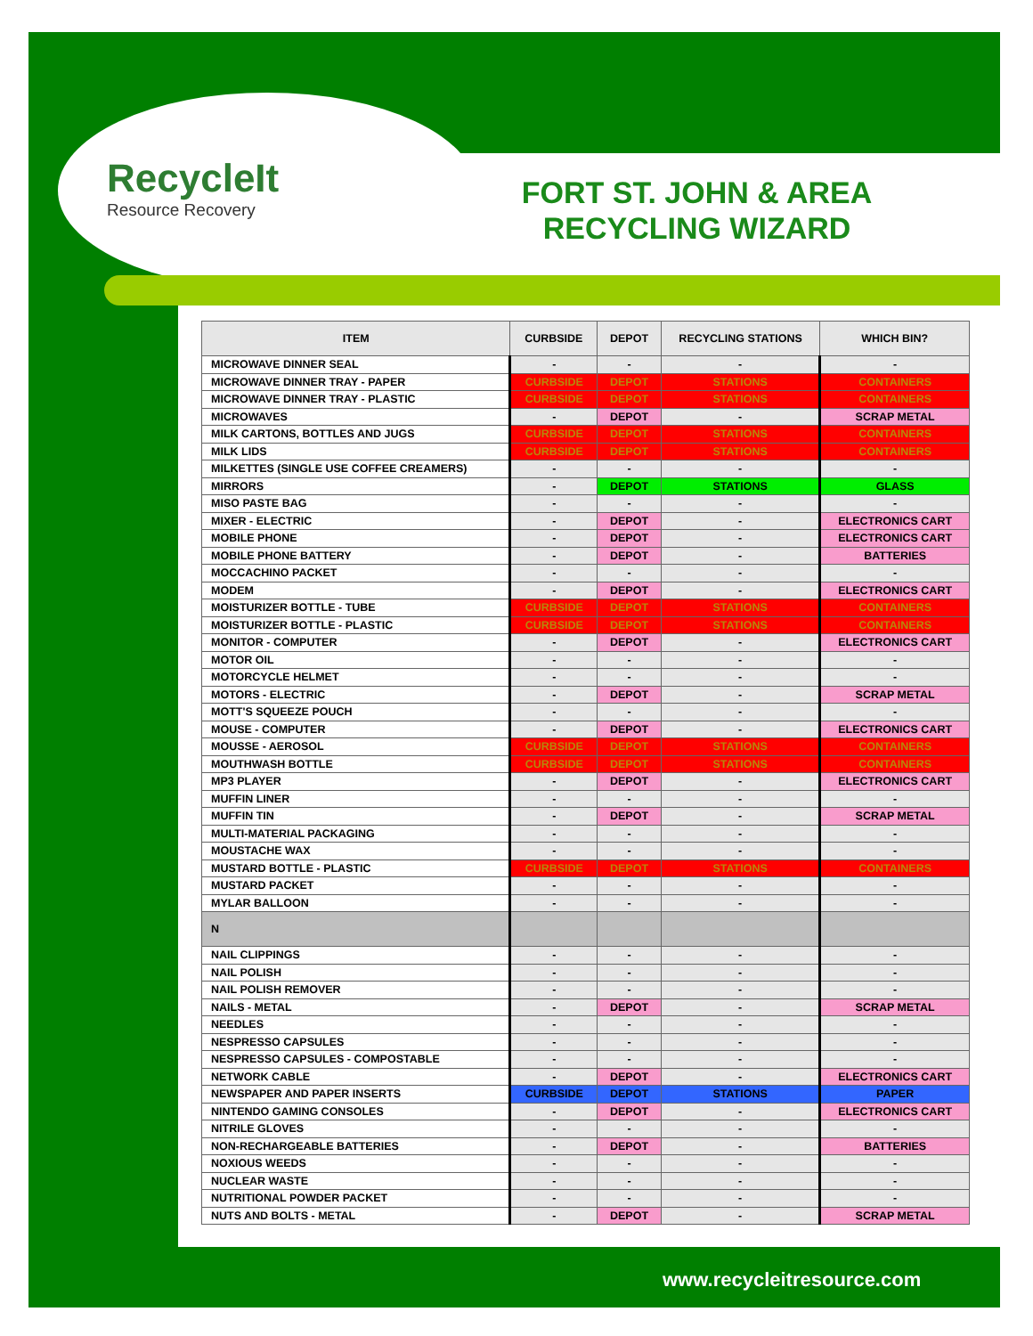RecycleIt
Resource Recovery
FORT ST. JOHN & AREA RECYCLING WIZARD
| ITEM | CURBSIDE | DEPOT | RECYCLING STATIONS | WHICH BIN? |
| --- | --- | --- | --- | --- |
| MICROWAVE DINNER SEAL | - | - | - | - |
| MICROWAVE DINNER TRAY - PAPER | CURBSIDE | DEPOT | STATIONS | CONTAINERS |
| MICROWAVE DINNER TRAY - PLASTIC | CURBSIDE | DEPOT | STATIONS | CONTAINERS |
| MICROWAVES | - | DEPOT | - | SCRAP METAL |
| MILK CARTONS, BOTTLES AND JUGS | CURBSIDE | DEPOT | STATIONS | CONTAINERS |
| MILK LIDS | CURBSIDE | DEPOT | STATIONS | CONTAINERS |
| MILKETTES (SINGLE USE COFFEE CREAMERS) | - | - | - | - |
| MIRRORS | - | DEPOT | STATIONS | GLASS |
| MISO PASTE BAG | - | - | - | - |
| MIXER - ELECTRIC | - | DEPOT | - | ELECTRONICS CART |
| MOBILE PHONE | - | DEPOT | - | ELECTRONICS CART |
| MOBILE PHONE BATTERY | - | DEPOT | - | BATTERIES |
| MOCCACHINO PACKET | - | - | - | - |
| MODEM | - | DEPOT | - | ELECTRONICS CART |
| MOISTURIZER BOTTLE - TUBE | CURBSIDE | DEPOT | STATIONS | CONTAINERS |
| MOISTURIZER BOTTLE - PLASTIC | CURBSIDE | DEPOT | STATIONS | CONTAINERS |
| MONITOR - COMPUTER | - | DEPOT | - | ELECTRONICS CART |
| MOTOR OIL | - | - | - | - |
| MOTORCYCLE HELMET | - | - | - | - |
| MOTORS - ELECTRIC | - | DEPOT | - | SCRAP METAL |
| MOTT'S SQUEEZE POUCH | - | - | - | - |
| MOUSE - COMPUTER | - | DEPOT | - | ELECTRONICS CART |
| MOUSSE - AEROSOL | CURBSIDE | DEPOT | STATIONS | CONTAINERS |
| MOUTHWASH BOTTLE | CURBSIDE | DEPOT | STATIONS | CONTAINERS |
| MP3 PLAYER | - | DEPOT | - | ELECTRONICS CART |
| MUFFIN LINER | - | - | - | - |
| MUFFIN TIN | - | DEPOT | - | SCRAP METAL |
| MULTI-MATERIAL PACKAGING | - | - | - | - |
| MOUSTACHE WAX | - | - | - | - |
| MUSTARD BOTTLE - PLASTIC | CURBSIDE | DEPOT | STATIONS | CONTAINERS |
| MUSTARD PACKET | - | - | - | - |
| MYLAR BALLOON | - | - | - | - |
| N | | | | |
| NAIL CLIPPINGS | - | - | - | - |
| NAIL POLISH | - | - | - | - |
| NAIL POLISH REMOVER | - | - | - | - |
| NAILS - METAL | - | DEPOT | - | SCRAP METAL |
| NEEDLES | - | - | - | - |
| NESPRESSO CAPSULES | - | - | - | - |
| NESPRESSO CAPSULES - COMPOSTABLE | - | - | - | - |
| NETWORK CABLE | - | DEPOT | - | ELECTRONICS CART |
| NEWSPAPER AND PAPER INSERTS | CURBSIDE | DEPOT | STATIONS | PAPER |
| NINTENDO GAMING CONSOLES | - | DEPOT | - | ELECTRONICS CART |
| NITRILE GLOVES | - | - | - | - |
| NON-RECHARGEABLE BATTERIES | - | DEPOT | - | BATTERIES |
| NOXIOUS WEEDS | - | - | - | - |
| NUCLEAR WASTE | - | - | - | - |
| NUTRITIONAL POWDER PACKET | - | - | - | - |
| NUTS AND BOLTS - METAL | - | DEPOT | - | SCRAP METAL |
www.recycleitresource.com